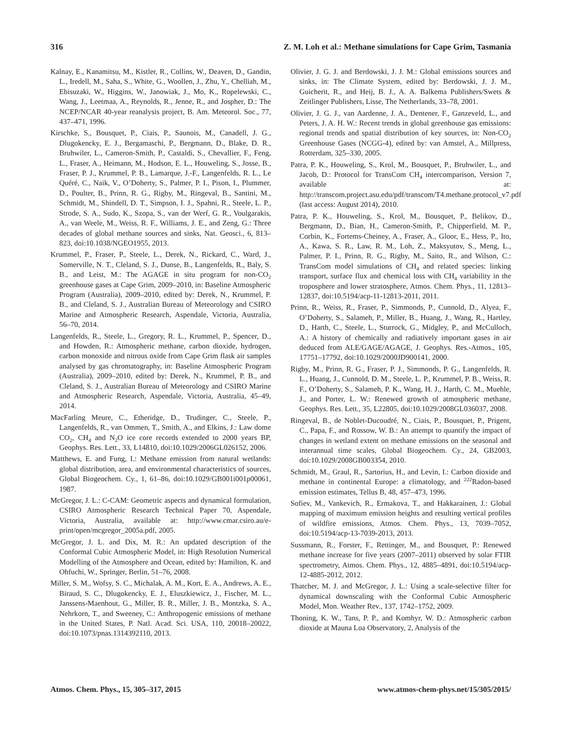316 Z. M. Loh et al.: Methane simulations for Cape Grim, Tasmania
Kalnay, E., Kanamitsu, M., Kistler, R., Collins, W., Deaven, D., Gandin, L., Iredell, M., Saha, S., White, G., Woollen, J., Zhu, Y., Chelliah, M., Ebisuzaki, W., Higgins, W., Janowiak, J., Mo, K., Ropelewski, C., Wang, J., Leetmaa, A., Reynolds, R., Jenne, R., and Jospher, D.: The NCEP/NCAR 40-year reanalysis project, B. Am. Meteorol. Soc., 77, 437–471, 1996.
Kirschke, S., Bousquet, P., Ciais, P., Saunois, M., Canadell, J. G., Dlugokencky, E. J., Bergamaschi, P., Bergmann, D., Blake, D. R., Bruhwiler, L., Cameron-Smith, P., Castaldi, S., Chevallier, F., Feng, L., Fraser, A., Heimann, M., Hodson, E. L., Houweling, S., Josse, B., Fraser, P. J., Krummel, P. B., Lamarque, J.-F., Langenfelds, R. L., Le Quéré, C., Naik, V., O’Doherty, S., Palmer, P. I., Pison, I., Plummer, D., Poulter, B., Prinn, R. G., Rigby, M., Ringeval, B., Santini, M., Schmidt, M., Shindell, D. T., Simpson, I. J., Spahni, R., Steele, L. P., Strode, S. A., Sudo, K., Szopa, S., van der Werf, G. R., Voulgarakis, A., van Weele, M., Weiss, R. F., Williams, J. E., and Zeng, G.: Three decades of global methane sources and sinks, Nat. Geosci., 6, 813–823, doi:10.1038/NGEO1955, 2013.
Krummel, P., Fraser, P., Steele, L., Derek, N., Rickard, C., Ward, J., Somerville, N. T., Cleland, S. J., Dunse, B., Langenfelds, R., Baly, S. B., and Leist, M.: The AGAGE in situ program for non-CO<sub>2</sub> greenhouse gases at Cape Grim, 2009–2010, in: Baseline Atmospheric Program (Australia), 2009–2010, edited by: Derek, N., Krummel, P. B., and Cleland, S. J., Australian Bureau of Meteorology and CSIRO Marine and Atmospheric Research, Aspendale, Victoria, Australia, 56–70, 2014.
Langenfelds, R., Steele, L., Gregory, R. L., Krummel, P., Spencer, D., and Howden, R.: Atmospheric methane, carbon dioxide, hydrogen, carbon monoxide and nitrous oxide from Cape Grim flask air samples analysed by gas chromatography, in: Baseline Atmospheric Program (Australia), 2009–2010, edited by: Derek, N., Krummel, P. B., and Cleland, S. J., Australian Bureau of Meteorology and CSIRO Marine and Atmospheric Research, Aspendale, Victoria, Australia, 45–49, 2014.
MacFarling Meure, C., Etheridge, D., Trudinger, C., Steele, P., Langenfelds, R., van Ommen, T., Smith, A., and Elkins, J.: Law dome CO<sub>2</sub>, CH<sub>4</sub> and N<sub>2</sub>O ice core records extended to 2000 years BP, Geophys. Res. Lett., 33, L14810, doi:10.1029/2006GL026152, 2006.
Matthews, E. and Fung, I.: Methane emission from natural wetlands: global distribution, area, and environmental characteristics of sources, Global Biogeochem. Cy., 1, 61–86, doi:10.1029/GB001i001p00061, 1987.
McGregor, J. L.: C-CAM: Geometric aspects and dynamical formulation, CSIRO Atmospheric Research Technical Paper 70, Aspendale, Victoria, Australia, available at: http://www.cmar.csiro.au/e-print/open/mcgregor_2005a.pdf, 2005.
McGregor, J. L. and Dix, M. R.: An updated description of the Conformal Cubic Atmospheric Model, in: High Resolution Numerical Modelling of the Atmosphere and Ocean, edited by: Hamilton, K. and Ohfuchi, W., Springer, Berlin, 51–76, 2008.
Miller, S. M., Wofsy, S. C., Michalak, A. M., Kort, E. A., Andrews, A. E., Biraud, S. C., Dlugokencky, E. J., Eluszkiewicz, J., Fischer, M. L., Janssens-Maenhout, G., Miller, B. R., Miller, J. B., Montzka, S. A., Nehrkorn, T., and Sweeney, C.: Anthropogenic emissions of methane in the United States, P. Natl. Acad. Sci. USA, 110, 20018–20022, doi:10.1073/pnas.1314392110, 2013.
Olivier, J. G. J. and Berdowski, J. J. M.: Global emissions sources and sinks, in: The Climate System, edited by: Berdowski, J. J. M., Guicherit, R., and Heij, B. J., A. A. Balkema Publishers/Swets & Zeitlinger Publishers, Lisse, The Netherlands, 33–78, 2001.
Olivier, J. G. J., van Aardenne, J. A., Dentener, F., Ganzeveld, L., and Peters, J. A. H. W.: Recent trends in global greenhouse gas emissions: regional trends and spatial distribution of key sources, in: Non-CO<sub>2</sub> Greenhouse Gases (NCGG-4), edited by: van Amstel, A., Millpress, Rotterdam, 325–330, 2005.
Patra, P. K., Houweling, S., Krol, M., Bousquet, P., Bruhwiler, L., and Jacob, D.: Protocol for TransCom CH<sub>4</sub> intercomparison, Version 7, available at: http://transcom.project.asu.edu/pdf/transcom/T4.methane.protocol_v7.pdf (last access: August 2014), 2010.
Patra, P. K., Houweling, S., Krol, M., Bousquet, P., Belikov, D., Bergmann, D., Bian, H., Cameron-Smith, P., Chipperfield, M. P., Corbin, K., Fortems-Cheiney, A., Fraser, A., Gloor, E., Hess, P., Ito, A., Kawa, S. R., Law, R. M., Loh, Z., Maksyutov, S., Meng, L., Palmer, P. I., Prinn, R. G., Rigby, M., Saito, R., and Wilson, C.: TransCom model simulations of CH<sub>4</sub> and related species: linking transport, surface flux and chemical loss with CH<sub>4</sub> variability in the troposphere and lower stratosphere, Atmos. Chem. Phys., 11, 12813–12837, doi:10.5194/acp-11-12813-2011, 2011.
Prinn, R., Weiss, R., Fraser, P., Simmonds, P., Cunnold, D., Alyea, F., O’Doherty, S., Salameh, P., Miller, B., Huang, J., Wang, R., Hartley, D., Harth, C., Steele, L., Sturrock, G., Midgley, P., and McCulloch, A.: A history of chemically and radiatively important gases in air deduced from ALE/GAGE/AGAGE, J. Geophys. Res.-Atmos., 105, 17751–17792, doi:10.1029/2000JD900141, 2000.
Rigby, M., Prinn, R. G., Fraser, P. J., Simmonds, P. G., Langenfelds, R. L., Huang, J., Cunnold, D. M., Steele, L. P., Krummel, P. B., Weiss, R. F., O’Doherty, S., Salameh, P. K., Wang, H. J., Harth, C. M., Muehle, J., and Porter, L. W.: Renewed growth of atmospheric methane, Geophys. Res. Lett., 35, L22805, doi:10.1029/2008GL036037, 2008.
Ringeval, B., de Noblet-Ducoudré, N., Ciais, P., Bousquet, P., Prigent, C., Papa, F., and Rossow, W. B.: An attempt to quantify the impact of changes in wetland extent on methane emissions on the seasonal and interannual time scales, Global Biogeochem. Cy., 24, GB2003, doi:10.1029/2008GB003354, 2010.
Schmidt, M., Graul, R., Sartorius, H., and Levin, I.: Carbon dioxide and methane in continental Europe: a climatology, and <sup>222</sup>Radon-based emission estimates, Tellus B, 48, 457–473, 1996.
Sofiev, M., Vankevich, R., Ermakova, T., and Hakkarainen, J.: Global mapping of maximum emission heights and resulting vertical profiles of wildfire emissions, Atmos. Chem. Phys., 13, 7039–7052, doi:10.5194/acp-13-7039-2013, 2013.
Sussmann, R., Forster, F., Rettinger, M., and Bousquet, P.: Renewed methane increase for five years (2007–2011) observed by solar FTIR spectrometry, Atmos. Chem. Phys., 12, 4885–4891, doi:10.5194/acp-12-4885-2012, 2012.
Thatcher, M. J. and McGregor, J. L.: Using a scale-selective filter for dynamical downscaling with the Conformal Cubic Atmospheric Model, Mon. Weather Rev., 137, 1742–1752, 2009.
Thoning, K. W., Tans, P. P., and Komhyr, W. D.: Atmospheric carbon dioxide at Mauna Loa Observatory, 2, Analysis of the
Atmos. Chem. Phys., 15, 305–317, 2015 www.atmos-chem-phys.net/15/305/2015/